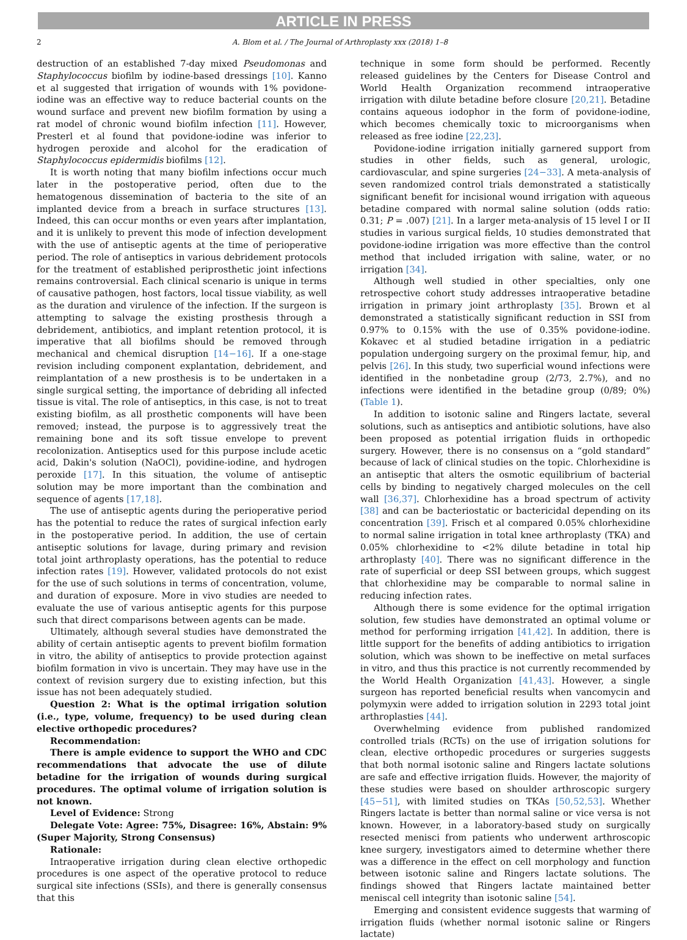ARTICLE IN PRESS
2 A. Blom et al. / The Journal of Arthroplasty xxx (2018) 1–8
destruction of an established 7-day mixed Pseudomonas and Staphylococcus biofilm by iodine-based dressings [10]. Kanno et al suggested that irrigation of wounds with 1% povidone-iodine was an effective way to reduce bacterial counts on the wound surface and prevent new biofilm formation by using a rat model of chronic wound biofilm infection [11]. However, Presterl et al found that povidone-iodine was inferior to hydrogen peroxide and alcohol for the eradication of Staphylococcus epidermidis biofilms [12].
It is worth noting that many biofilm infections occur much later in the postoperative period, often due to the hematogenous dissemination of bacteria to the site of an implanted device from a breach in surface structures [13]. Indeed, this can occur months or even years after implantation, and it is unlikely to prevent this mode of infection development with the use of antiseptic agents at the time of perioperative period. The role of antiseptics in various debridement protocols for the treatment of established periprosthetic joint infections remains controversial. Each clinical scenario is unique in terms of causative pathogen, host factors, local tissue viability, as well as the duration and virulence of the infection. If the surgeon is attempting to salvage the existing prosthesis through a debridement, antibiotics, and implant retention protocol, it is imperative that all biofilms should be removed through mechanical and chemical disruption [14−16]. If a one-stage revision including component explantation, debridement, and reimplantation of a new prosthesis is to be undertaken in a single surgical setting, the importance of debriding all infected tissue is vital. The role of antiseptics, in this case, is not to treat existing biofilm, as all prosthetic components will have been removed; instead, the purpose is to aggressively treat the remaining bone and its soft tissue envelope to prevent recolonization. Antiseptics used for this purpose include acetic acid, Dakin's solution (NaOCl), povidine-iodine, and hydrogen peroxide [17]. In this situation, the volume of antiseptic solution may be more important than the combination and sequence of agents [17,18].
The use of antiseptic agents during the perioperative period has the potential to reduce the rates of surgical infection early in the postoperative period. In addition, the use of certain antiseptic solutions for lavage, during primary and revision total joint arthroplasty operations, has the potential to reduce infection rates [19]. However, validated protocols do not exist for the use of such solutions in terms of concentration, volume, and duration of exposure. More in vivo studies are needed to evaluate the use of various antiseptic agents for this purpose such that direct comparisons between agents can be made.
Ultimately, although several studies have demonstrated the ability of certain antiseptic agents to prevent biofilm formation in vitro, the ability of antiseptics to provide protection against biofilm formation in vivo is uncertain. They may have use in the context of revision surgery due to existing infection, but this issue has not been adequately studied.
Question 2: What is the optimal irrigation solution (i.e., type, volume, frequency) to be used during clean elective orthopedic procedures?
Recommendation:
There is ample evidence to support the WHO and CDC recommendations that advocate the use of dilute betadine for the irrigation of wounds during surgical procedures. The optimal volume of irrigation solution is not known.
Level of Evidence: Strong
Delegate Vote: Agree: 75%, Disagree: 16%, Abstain: 9% (Super Majority, Strong Consensus)
Rationale:
Intraoperative irrigation during clean elective orthopedic procedures is one aspect of the operative protocol to reduce surgical site infections (SSIs), and there is generally consensus that this
technique in some form should be performed. Recently released guidelines by the Centers for Disease Control and World Health Organization recommend intraoperative irrigation with dilute betadine before closure [20,21]. Betadine contains aqueous iodophor in the form of povidone-iodine, which becomes chemically toxic to microorganisms when released as free iodine [22,23].
Povidone-iodine irrigation initially garnered support from studies in other fields, such as general, urologic, cardiovascular, and spine surgeries [24−33]. A meta-analysis of seven randomized control trials demonstrated a statistically significant benefit for incisional wound irrigation with aqueous betadine compared with normal saline solution (odds ratio: 0.31; P = .007) [21]. In a larger meta-analysis of 15 level I or II studies in various surgical fields, 10 studies demonstrated that povidone-iodine irrigation was more effective than the control method that included irrigation with saline, water, or no irrigation [34].
Although well studied in other specialties, only one retrospective cohort study addresses intraoperative betadine irrigation in primary joint arthroplasty [35]. Brown et al demonstrated a statistically significant reduction in SSI from 0.97% to 0.15% with the use of 0.35% povidone-iodine. Kokavec et al studied betadine irrigation in a pediatric population undergoing surgery on the proximal femur, hip, and pelvis [26]. In this study, two superficial wound infections were identified in the nonbetadine group (2/73, 2.7%), and no infections were identified in the betadine group (0/89; 0%) (Table 1).
In addition to isotonic saline and Ringers lactate, several solutions, such as antiseptics and antibiotic solutions, have also been proposed as potential irrigation fluids in orthopedic surgery. However, there is no consensus on a “gold standard” because of lack of clinical studies on the topic. Chlorhexidine is an antiseptic that alters the osmotic equilibrium of bacterial cells by binding to negatively charged molecules on the cell wall [36,37]. Chlorhexidine has a broad spectrum of activity [38] and can be bacteriostatic or bactericidal depending on its concentration [39]. Frisch et al compared 0.05% chlorhexidine to normal saline irrigation in total knee arthroplasty (TKA) and 0.05% chlorhexidine to <2% dilute betadine in total hip arthroplasty [40]. There was no significant difference in the rate of superficial or deep SSI between groups, which suggest that chlorhexidine may be comparable to normal saline in reducing infection rates.
Although there is some evidence for the optimal irrigation solution, few studies have demonstrated an optimal volume or method for performing irrigation [41,42]. In addition, there is little support for the benefits of adding antibiotics to irrigation solution, which was shown to be ineffective on metal surfaces in vitro, and thus this practice is not currently recommended by the World Health Organization [41,43]. However, a single surgeon has reported beneficial results when vancomycin and polymyxin were added to irrigation solution in 2293 total joint arthroplasties [44].
Overwhelming evidence from published randomized controlled trials (RCTs) on the use of irrigation solutions for clean, elective orthopedic procedures or surgeries suggests that both normal isotonic saline and Ringers lactate solutions are safe and effective irrigation fluids. However, the majority of these studies were based on shoulder arthroscopic surgery [45−51], with limited studies on TKAs [50,52,53]. Whether Ringers lactate is better than normal saline or vice versa is not known. However, in a laboratory-based study on surgically resected menisci from patients who underwent arthroscopic knee surgery, investigators aimed to determine whether there was a difference in the effect on cell morphology and function between isotonic saline and Ringers lactate solutions. The findings showed that Ringers lactate maintained better meniscal cell integrity than isotonic saline [54].
Emerging and consistent evidence suggests that warming of irrigation fluids (whether normal isotonic saline or Ringers lactate)